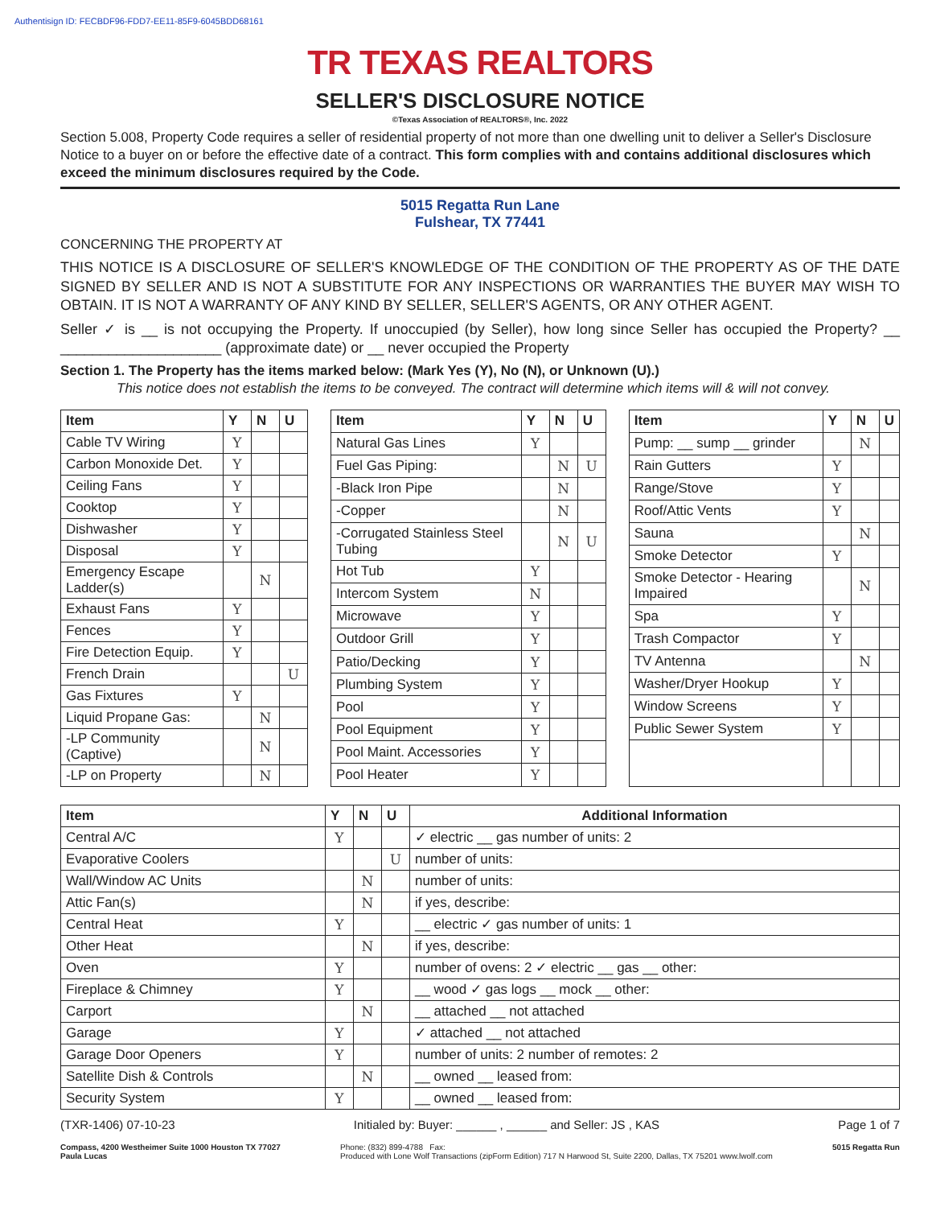Authentisign ID: FECBDF96-FDD7-EE11-85F9-6045BDD68161
TR TEXAS REALTORS
SELLER'S DISCLOSURE NOTICE
©Texas Association of REALTORS®, Inc. 2022
Section 5.008, Property Code requires a seller of residential property of not more than one dwelling unit to deliver a Seller's Disclosure Notice to a buyer on or before the effective date of a contract. This form complies with and contains additional disclosures which exceed the minimum disclosures required by the Code.
5015 Regatta Run Lane
Fulshear, TX 77441
CONCERNING THE PROPERTY AT
THIS NOTICE IS A DISCLOSURE OF SELLER'S KNOWLEDGE OF THE CONDITION OF THE PROPERTY AS OF THE DATE SIGNED BY SELLER AND IS NOT A SUBSTITUTE FOR ANY INSPECTIONS OR WARRANTIES THE BUYER MAY WISH TO OBTAIN. IT IS NOT A WARRANTY OF ANY KIND BY SELLER, SELLER'S AGENTS, OR ANY OTHER AGENT.
Seller ✓ is __ is not occupying the Property. If unoccupied (by Seller), how long since Seller has occupied the Property? __ ____________________ (approximate date) or __ never occupied the Property
Section 1. The Property has the items marked below: (Mark Yes (Y), No (N), or Unknown (U).)
This notice does not establish the items to be conveyed. The contract will determine which items will & will not convey.
| Item | Y | N | U |
| --- | --- | --- | --- |
| Cable TV Wiring | Y | | |
| Carbon Monoxide Det. | Y | | |
| Ceiling Fans | Y | | |
| Cooktop | Y | | |
| Dishwasher | Y | | |
| Disposal | Y | | |
| Emergency Escape Ladder(s) | | N | |
| Exhaust Fans | Y | | |
| Fences | Y | | |
| Fire Detection Equip. | Y | | |
| French Drain | | | U |
| Gas Fixtures | Y | | |
| Liquid Propane Gas: | | N | |
| -LP Community (Captive) | | N | |
| -LP on Property | | N | |
| Item | Y | N | U |
| --- | --- | --- | --- |
| Natural Gas Lines | Y | | |
| Fuel Gas Piping: | | N | U |
| -Black Iron Pipe | | N | |
| -Copper | | N | |
| -Corrugated Stainless Steel Tubing | | N | U |
| Hot Tub | Y | | |
| Intercom System | N | | |
| Microwave | Y | | |
| Outdoor Grill | Y | | |
| Patio/Decking | Y | | |
| Plumbing System | Y | | |
| Pool | Y | | |
| Pool Equipment | Y | | |
| Pool Maint. Accessories | Y | | |
| Pool Heater | Y | | |
| Item | Y | N | U |
| --- | --- | --- | --- |
| Pump: __ sump __ grinder | | N | |
| Rain Gutters | Y | | |
| Range/Stove | Y | | |
| Roof/Attic Vents | Y | | |
| Sauna | | N | |
| Smoke Detector | Y | | |
| Smoke Detector - Hearing Impaired | | N | |
| Spa | Y | | |
| Trash Compactor | Y | | |
| TV Antenna | | N | |
| Washer/Dryer Hookup | Y | | |
| Window Screens | Y | | |
| Public Sewer System | Y | | |
| Item | Y | N | U | Additional Information |
| --- | --- | --- | --- | --- |
| Central A/C | Y | | | ✓ electric __ gas number of units: 2 |
| Evaporative Coolers | | | U | number of units: |
| Wall/Window AC Units | | N | | number of units: |
| Attic Fan(s) | | N | | if yes, describe: |
| Central Heat | Y | | | __ electric ✓ gas number of units: 1 |
| Other Heat | | N | | if yes, describe: |
| Oven | Y | | | number of ovens: 2 ✓ electric __ gas __ other: |
| Fireplace & Chimney | Y | | | __ wood ✓ gas logs __ mock __ other: |
| Carport | | N | | __ attached __ not attached |
| Garage | Y | | | ✓ attached __ not attached |
| Garage Door Openers | Y | | | number of units: 2 number of remotes: 2 |
| Satellite Dish & Controls | | N | | __ owned __ leased from: |
| Security System | Y | | | __ owned __ leased from: |
(TXR-1406) 07-10-23 Initialed by: Buyer: ______ , ______ and Seller: JS , KAS Page 1 of 7
Compass, 4200 Westheimer Suite 1000 Houston TX 77027
Paula Lucas Phone: (832) 899-4788 Fax:
Produced with Lone Wolf Transactions (zipForm Edition) 717 N Harwood St, Suite 2200, Dallas, TX 75201 www.lwolf.com 5015 Regatta Run